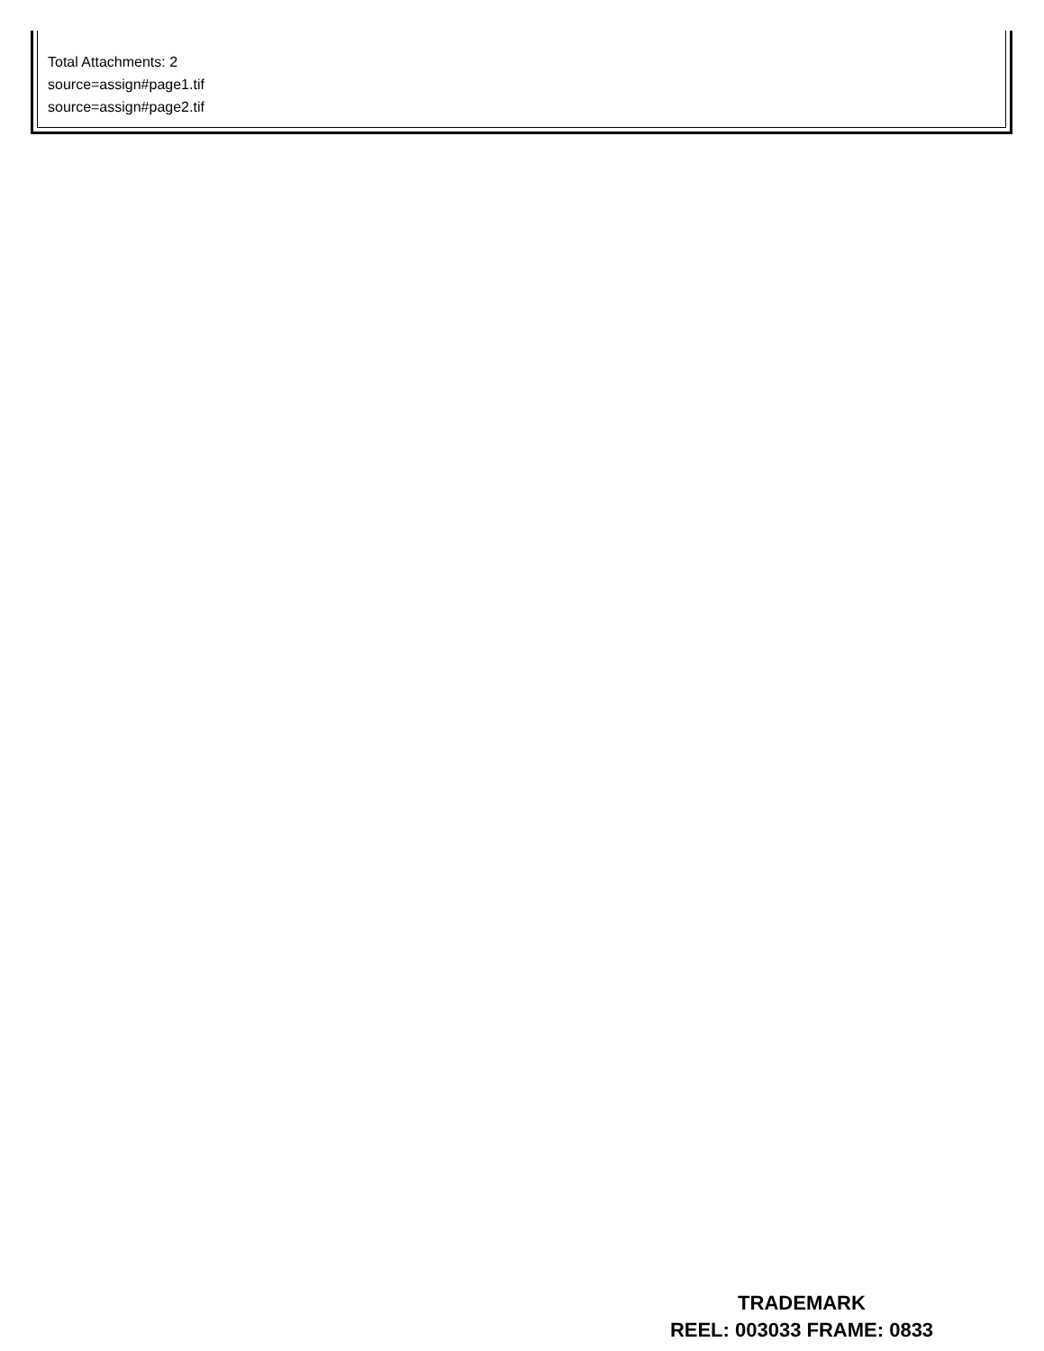Total Attachments: 2
source=assign#page1.tif
source=assign#page2.tif
TRADEMARK
REEL: 003033 FRAME: 0833